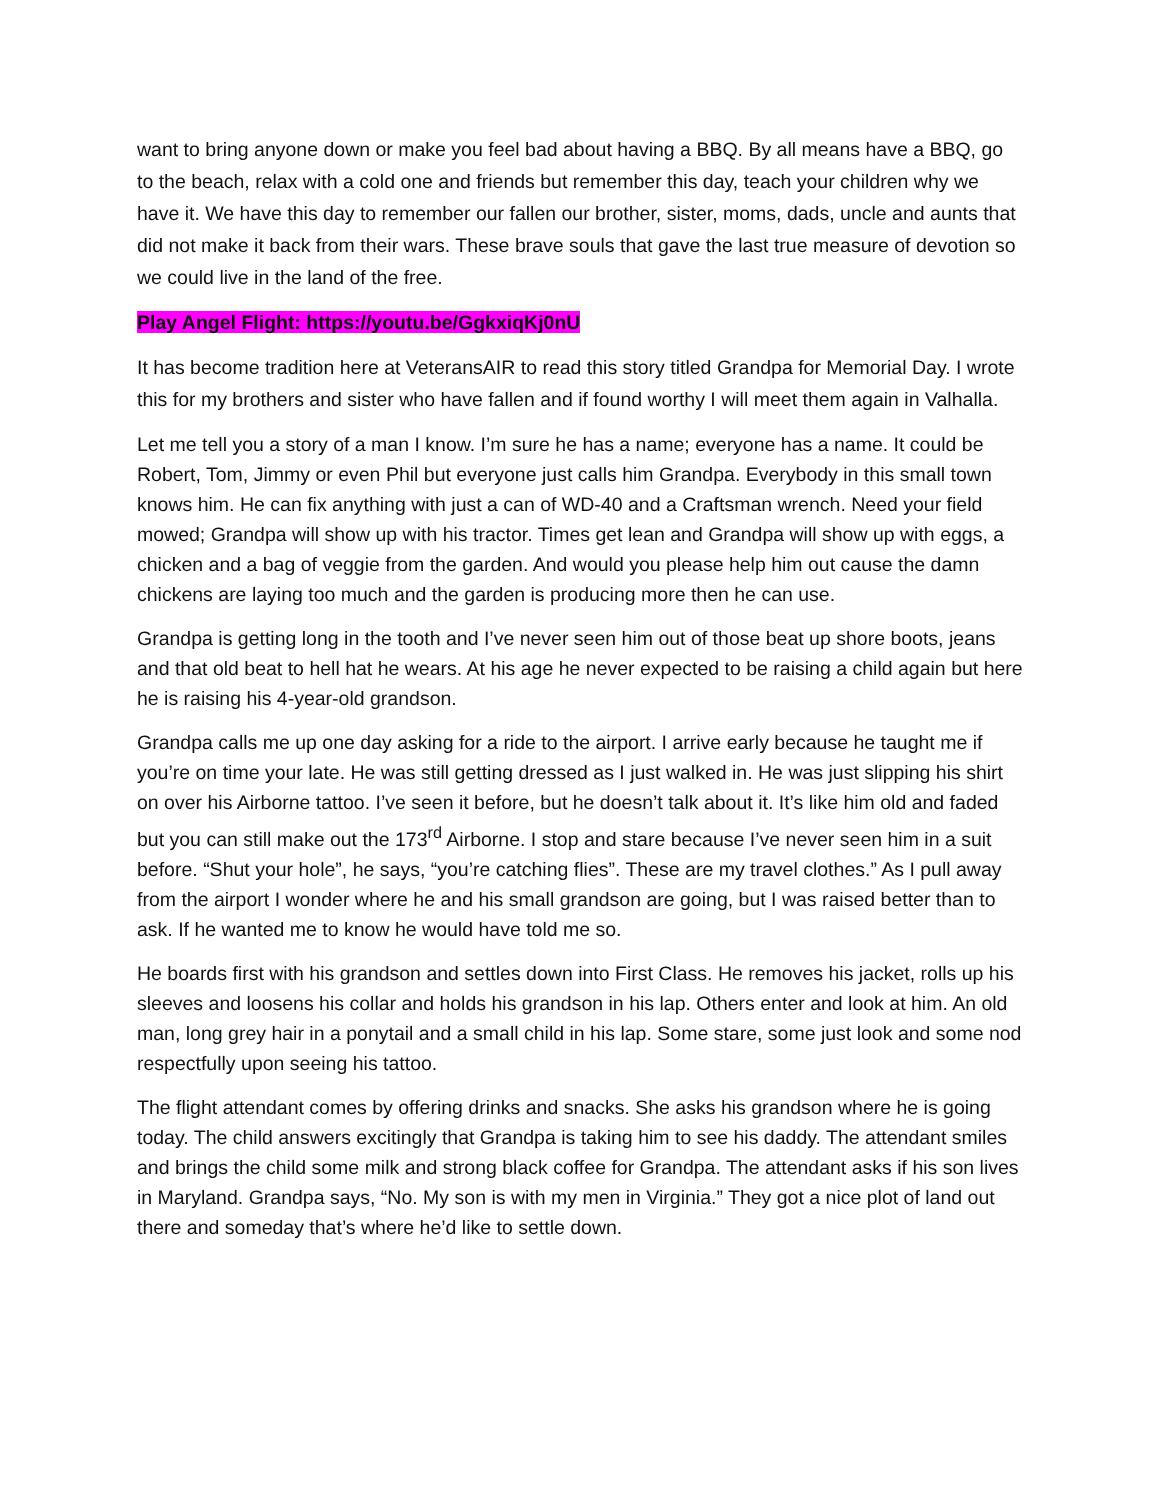want to bring anyone down or make you feel bad about having a BBQ. By all means have a BBQ, go to the beach, relax with a cold one and friends but remember this day, teach your children why we have it. We have this day to remember our fallen our brother, sister, moms, dads, uncle and aunts that did not make it back from their wars. These brave souls that gave the last true measure of devotion so we could live in the land of the free.
Play Angel Flight: https://youtu.be/GgkxiqKj0nU
It has become tradition here at VeteransAIR to read this story titled Grandpa for Memorial Day. I wrote this for my brothers and sister who have fallen and if found worthy I will meet them again in Valhalla.
Let me tell you a story of a man I know. I’m sure he has a name; everyone has a name. It could be Robert, Tom, Jimmy or even Phil but everyone just calls him Grandpa. Everybody in this small town knows him. He can fix anything with just a can of WD-40 and a Craftsman wrench. Need your field mowed; Grandpa will show up with his tractor. Times get lean and Grandpa will show up with eggs, a chicken and a bag of veggie from the garden. And would you please help him out cause the damn chickens are laying too much and the garden is producing more then he can use.
Grandpa is getting long in the tooth and I’ve never seen him out of those beat up shore boots, jeans and that old beat to hell hat he wears. At his age he never expected to be raising a child again but here he is raising his 4-year-old grandson.
Grandpa calls me up one day asking for a ride to the airport. I arrive early because he taught me if you’re on time your late. He was still getting dressed as I just walked in. He was just slipping his shirt on over his Airborne tattoo. I’ve seen it before, but he doesn’t talk about it. It’s like him old and faded but you can still make out the 173<sup>rd</sup> Airborne. I stop and stare because I’ve never seen him in a suit before. “Shut your hole”, he says, “you’re catching flies”. These are my travel clothes.” As I pull away from the airport I wonder where he and his small grandson are going, but I was raised better than to ask. If he wanted me to know he would have told me so.
He boards first with his grandson and settles down into First Class. He removes his jacket, rolls up his sleeves and loosens his collar and holds his grandson in his lap. Others enter and look at him. An old man, long grey hair in a ponytail and a small child in his lap. Some stare, some just look and some nod respectfully upon seeing his tattoo.
The flight attendant comes by offering drinks and snacks. She asks his grandson where he is going today. The child answers excitingly that Grandpa is taking him to see his daddy. The attendant smiles and brings the child some milk and strong black coffee for Grandpa. The attendant asks if his son lives in Maryland. Grandpa says, “No. My son is with my men in Virginia.” They got a nice plot of land out there and someday that’s where he’d like to settle down.